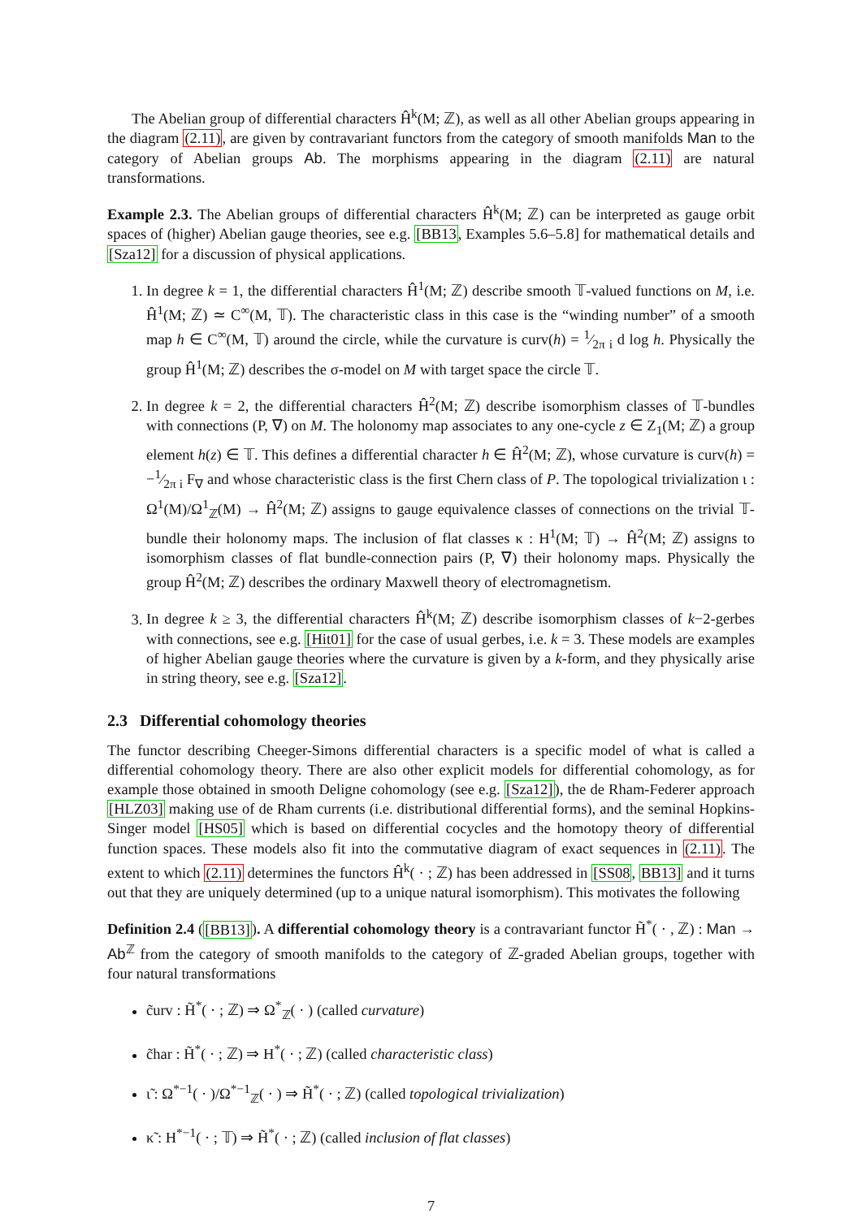The Abelian group of differential characters Ĥ<sup>k</sup>(M; ℤ), as well as all other Abelian groups appearing in the diagram (2.11), are given by contravariant functors from the category of smooth manifolds Man to the category of Abelian groups Ab. The morphisms appearing in the diagram (2.11) are natural transformations.
Example 2.3. The Abelian groups of differential characters Ĥ<sup>k</sup>(M; ℤ) can be interpreted as gauge orbit spaces of (higher) Abelian gauge theories, see e.g. [BB13, Examples 5.6–5.8] for mathematical details and [Sza12] for a discussion of physical applications.
1. In degree k = 1, the differential characters Ĥ<sup>1</sup>(M; ℤ) describe smooth 𝕋-valued functions on M, i.e. Ĥ<sup>1</sup>(M; ℤ) ≃ C<sup>∞</sup>(M, 𝕋). The characteristic class in this case is the “winding number” of a smooth map h ∈ C<sup>∞</sup>(M, 𝕋) around the circle, while the curvature is curv(h) = 1⁄2π i d log h. Physically the group Ĥ<sup>1</sup>(M; ℤ) describes the σ-model on M with target space the circle 𝕋.
2. In degree k = 2, the differential characters Ĥ<sup>2</sup>(M; ℤ) describe isomorphism classes of 𝕋-bundles with connections (P, ∇) on M. The holonomy map associates to any one-cycle z ∈ Z<sub>1</sub>(M; ℤ) a group element h(z) ∈ 𝕋. This defines a differential character h ∈ Ĥ<sup>2</sup>(M; ℤ), whose curvature is curv(h) = −1⁄2π i F<sub>∇</sub> and whose characteristic class is the first Chern class of P. The topological trivialization ι : Ω<sup>1</sup>(M)/Ω<sup>1</sup><sub>ℤ</sub>(M) → Ĥ<sup>2</sup>(M; ℤ) assigns to gauge equivalence classes of connections on the trivial 𝕋-bundle their holonomy maps. The inclusion of flat classes κ : H<sup>1</sup>(M; 𝕋) → Ĥ<sup>2</sup>(M; ℤ) assigns to isomorphism classes of flat bundle-connection pairs (P, ∇) their holonomy maps. Physically the group Ĥ<sup>2</sup>(M; ℤ) describes the ordinary Maxwell theory of electromagnetism.
3. In degree k ≥ 3, the differential characters Ĥ<sup>k</sup>(M; ℤ) describe isomorphism classes of k−2-gerbes with connections, see e.g. [Hit01] for the case of usual gerbes, i.e. k = 3. These models are examples of higher Abelian gauge theories where the curvature is given by a k-form, and they physically arise in string theory, see e.g. [Sza12].
2.3 Differential cohomology theories
The functor describing Cheeger-Simons differential characters is a specific model of what is called a differential cohomology theory. There are also other explicit models for differential cohomology, as for example those obtained in smooth Deligne cohomology (see e.g. [Sza12]), the de Rham-Federer approach [HLZ03] making use of de Rham currents (i.e. distributional differential forms), and the seminal Hopkins-Singer model [HS05] which is based on differential cocycles and the homotopy theory of differential function spaces. These models also fit into the commutative diagram of exact sequences in (2.11). The extent to which (2.11) determines the functors Ĥ<sup>k</sup>( · ; ℤ) has been addressed in [SS08, BB13] and it turns out that they are uniquely determined (up to a unique natural isomorphism). This motivates the following
Definition 2.4 ([BB13]). A differential cohomology theory is a contravariant functor H̃<sup>*</sup>( · , ℤ) : Man → Ab<sup>ℤ</sup> from the category of smooth manifolds to the category of ℤ-graded Abelian groups, together with four natural transformations
c̃urv : H̃<sup>*</sup>( · ; ℤ) ⇒ Ω<sup>*</sup><sub>ℤ</sub>( · ) (called curvature)
c̃har : H̃<sup>*</sup>( · ; ℤ) ⇒ H<sup>*</sup>( · ; ℤ) (called characteristic class)
ι̃ : Ω<sup>*−1</sup>( · )/Ω<sup>*−1</sup><sub>ℤ</sub>( · ) ⇒ H̃<sup>*</sup>( · ; ℤ) (called topological trivialization)
κ̃ : H<sup>*−1</sup>( · ; 𝕋) ⇒ H̃<sup>*</sup>( · ; ℤ) (called inclusion of flat classes)
7